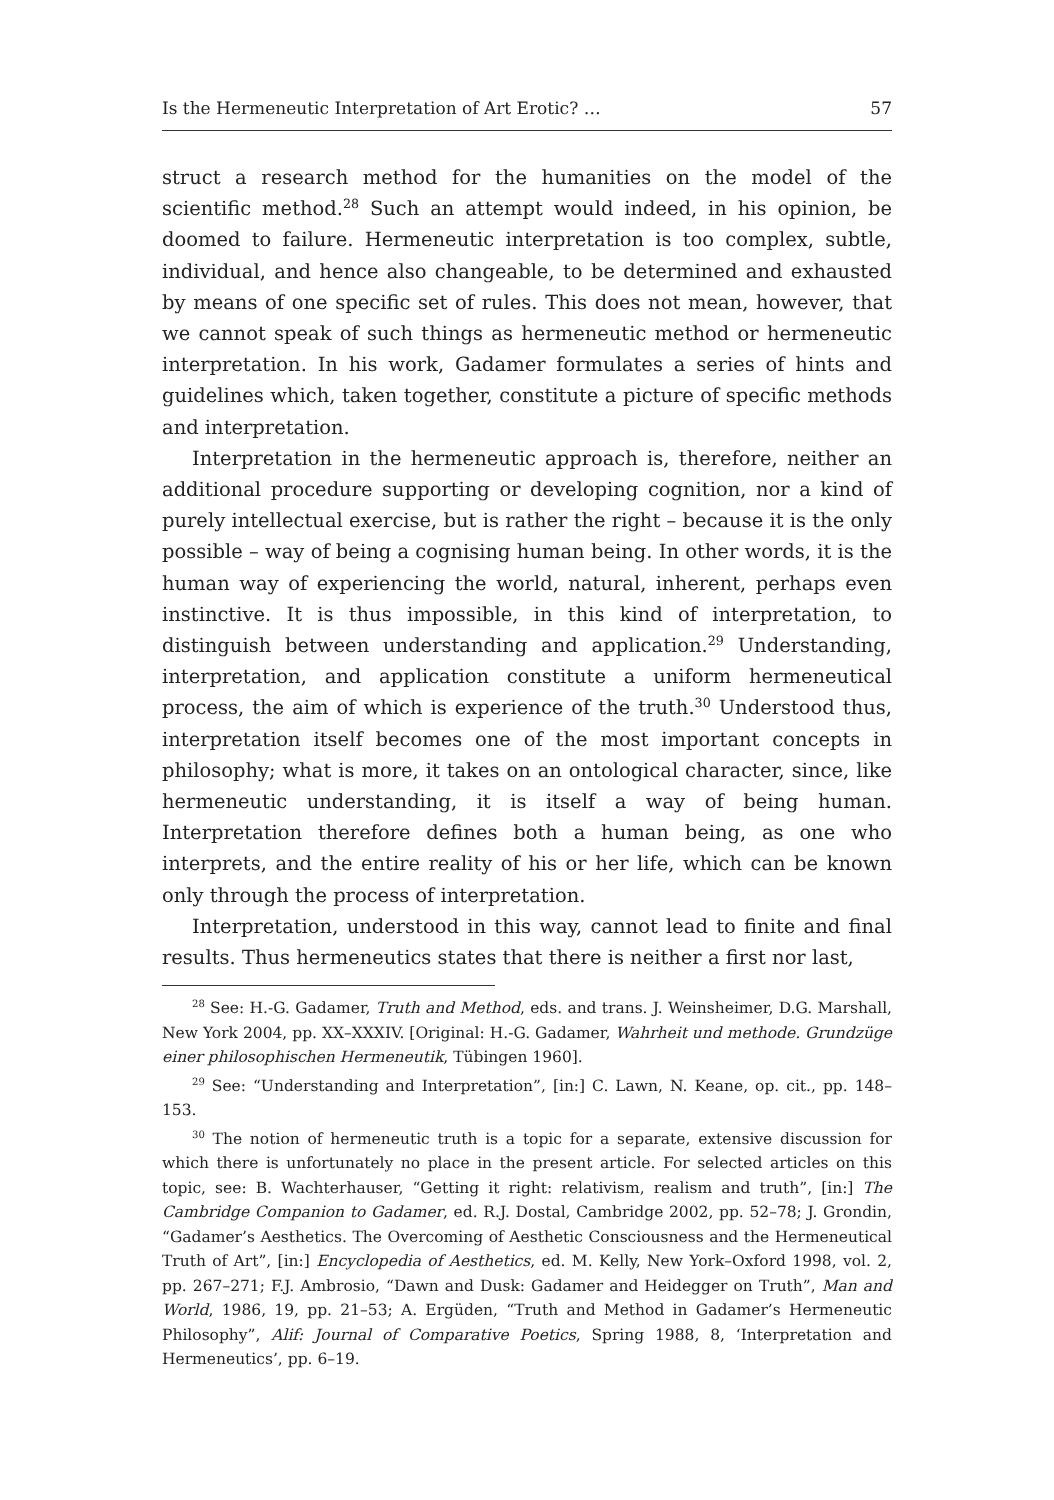Is the Hermeneutic Interpretation of Art Erotic? … 57
struct a research method for the humanities on the model of the scientific method.<sup>28</sup> Such an attempt would indeed, in his opinion, be doomed to failure. Hermeneutic interpretation is too complex, subtle, individual, and hence also changeable, to be determined and exhausted by means of one specific set of rules. This does not mean, however, that we cannot speak of such things as hermeneutic method or hermeneutic interpretation. In his work, Gadamer formulates a series of hints and guidelines which, taken together, constitute a picture of specific methods and interpretation.
Interpretation in the hermeneutic approach is, therefore, neither an additional procedure supporting or developing cognition, nor a kind of purely intellectual exercise, but is rather the right – because it is the only possible – way of being a cognising human being. In other words, it is the human way of experiencing the world, natural, inherent, perhaps even instinctive. It is thus impossible, in this kind of interpretation, to distinguish between understanding and application.<sup>29</sup> Understanding, interpretation, and application constitute a uniform hermeneutical process, the aim of which is experience of the truth.<sup>30</sup> Understood thus, interpretation itself becomes one of the most important concepts in philosophy; what is more, it takes on an ontological character, since, like hermeneutic understanding, it is itself a way of being human. Interpretation therefore defines both a human being, as one who interprets, and the entire reality of his or her life, which can be known only through the process of interpretation.
Interpretation, understood in this way, cannot lead to finite and final results. Thus hermeneutics states that there is neither a first nor last,
<sup>28</sup> See: H.-G. Gadamer, Truth and Method, eds. and trans. J. Weinsheimer, D.G. Marshall, New York 2004, pp. XX–XXXIV. [Original: H.-G. Gadamer, Wahrheit und methode. Grundzüge einer philosophischen Hermeneutik, Tübingen 1960].
<sup>29</sup> See: “Understanding and Interpretation”, [in:] C. Lawn, N. Keane, op. cit., pp. 148–153.
<sup>30</sup> The notion of hermeneutic truth is a topic for a separate, extensive discussion for which there is unfortunately no place in the present article. For selected articles on this topic, see: B. Wachterhauser, “Getting it right: relativism, realism and truth”, [in:] The Cambridge Companion to Gadamer, ed. R.J. Dostal, Cambridge 2002, pp. 52–78; J. Grondin, “Gadamer’s Aesthetics. The Overcoming of Aesthetic Consciousness and the Hermeneutical Truth of Art”, [in:] Encyclopedia of Aesthetics, ed. M. Kelly, New York–Oxford 1998, vol. 2, pp. 267–271; F.J. Ambrosio, “Dawn and Dusk: Gadamer and Heidegger on Truth”, Man and World, 1986, 19, pp. 21–53; A. Ergüden, “Truth and Method in Gadamer’s Hermeneutic Philosophy”, Alif: Journal of Comparative Poetics, Spring 1988, 8, ‘Interpretation and Hermeneutics’, pp. 6–19.